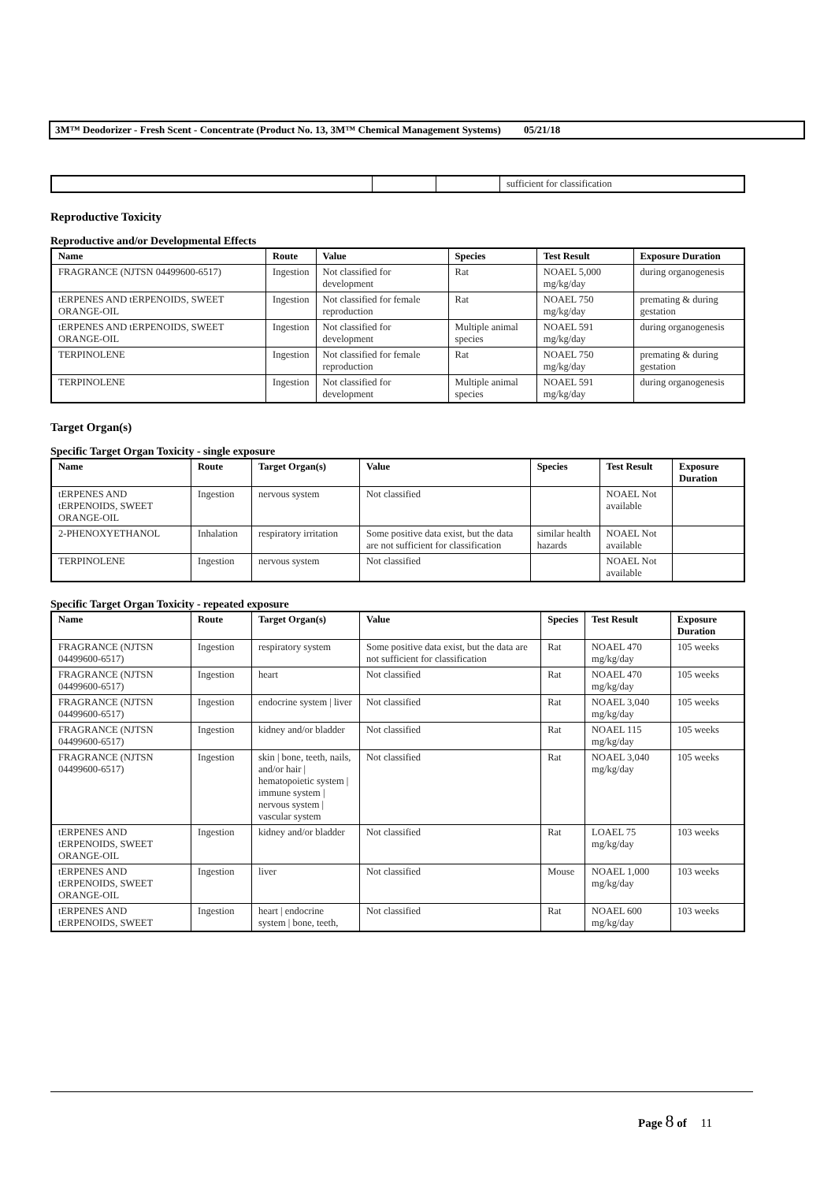3M™ Deodorizer - Fresh Scent - Concentrate (Product No. 13, 3M™ Chemical Management Systems) 05/21/18
| | | | sufficient for classification |
Reproductive Toxicity
Reproductive and/or Developmental Effects
| Name | Route | Value | Species | Test Result | Exposure Duration |
| --- | --- | --- | --- | --- | --- |
| FRAGRANCE (NJTSN 04499600-6517) | Ingestion | Not classified for development | Rat | NOAEL 5,000 mg/kg/day | during organogenesis |
| tERPENES AND tERPENOIDS, SWEET ORANGE-OIL | Ingestion | Not classified for female reproduction | Rat | NOAEL 750 mg/kg/day | premating & during gestation |
| tERPENES AND tERPENOIDS, SWEET ORANGE-OIL | Ingestion | Not classified for development | Multiple animal species | NOAEL 591 mg/kg/day | during organogenesis |
| TERPINOLENE | Ingestion | Not classified for female reproduction | Rat | NOAEL 750 mg/kg/day | premating & during gestation |
| TERPINOLENE | Ingestion | Not classified for development | Multiple animal species | NOAEL 591 mg/kg/day | during organogenesis |
Target Organ(s)
Specific Target Organ Toxicity - single exposure
| Name | Route | Target Organ(s) | Value | Species | Test Result | Exposure Duration |
| --- | --- | --- | --- | --- | --- | --- |
| tERPENES AND tERPENOIDS, SWEET ORANGE-OIL | Ingestion | nervous system | Not classified | | NOAEL Not available | |
| 2-PHENOXYETHANOL | Inhalation | respiratory irritation | Some positive data exist, but the data are not sufficient for classification | similar health hazards | NOAEL Not available | |
| TERPINOLENE | Ingestion | nervous system | Not classified | | NOAEL Not available | |
Specific Target Organ Toxicity - repeated exposure
| Name | Route | Target Organ(s) | Value | Species | Test Result | Exposure Duration |
| --- | --- | --- | --- | --- | --- | --- |
| FRAGRANCE (NJTSN 04499600-6517) | Ingestion | respiratory system | Some positive data exist, but the data are not sufficient for classification | Rat | NOAEL 470 mg/kg/day | 105 weeks |
| FRAGRANCE (NJTSN 04499600-6517) | Ingestion | heart | Not classified | Rat | NOAEL 470 mg/kg/day | 105 weeks |
| FRAGRANCE (NJTSN 04499600-6517) | Ingestion | endocrine system / liver | Not classified | Rat | NOAEL 3,040 mg/kg/day | 105 weeks |
| FRAGRANCE (NJTSN 04499600-6517) | Ingestion | kidney and/or bladder | Not classified | Rat | NOAEL 115 mg/kg/day | 105 weeks |
| FRAGRANCE (NJTSN 04499600-6517) | Ingestion | skin / bone, teeth, nails, and/or hair / hematopoietic system / immune system / nervous system / vascular system | Not classified | Rat | NOAEL 3,040 mg/kg/day | 105 weeks |
| tERPENES AND tERPENOIDS, SWEET ORANGE-OIL | Ingestion | kidney and/or bladder | Not classified | Rat | LOAEL 75 mg/kg/day | 103 weeks |
| tERPENES AND tERPENOIDS, SWEET ORANGE-OIL | Ingestion | liver | Not classified | Mouse | NOAEL 1,000 mg/kg/day | 103 weeks |
| tERPENES AND tERPENOIDS, SWEET | Ingestion | heart / endocrine system / bone, teeth, | Not classified | Rat | NOAEL 600 mg/kg/day | 103 weeks |
Page 8 of 11